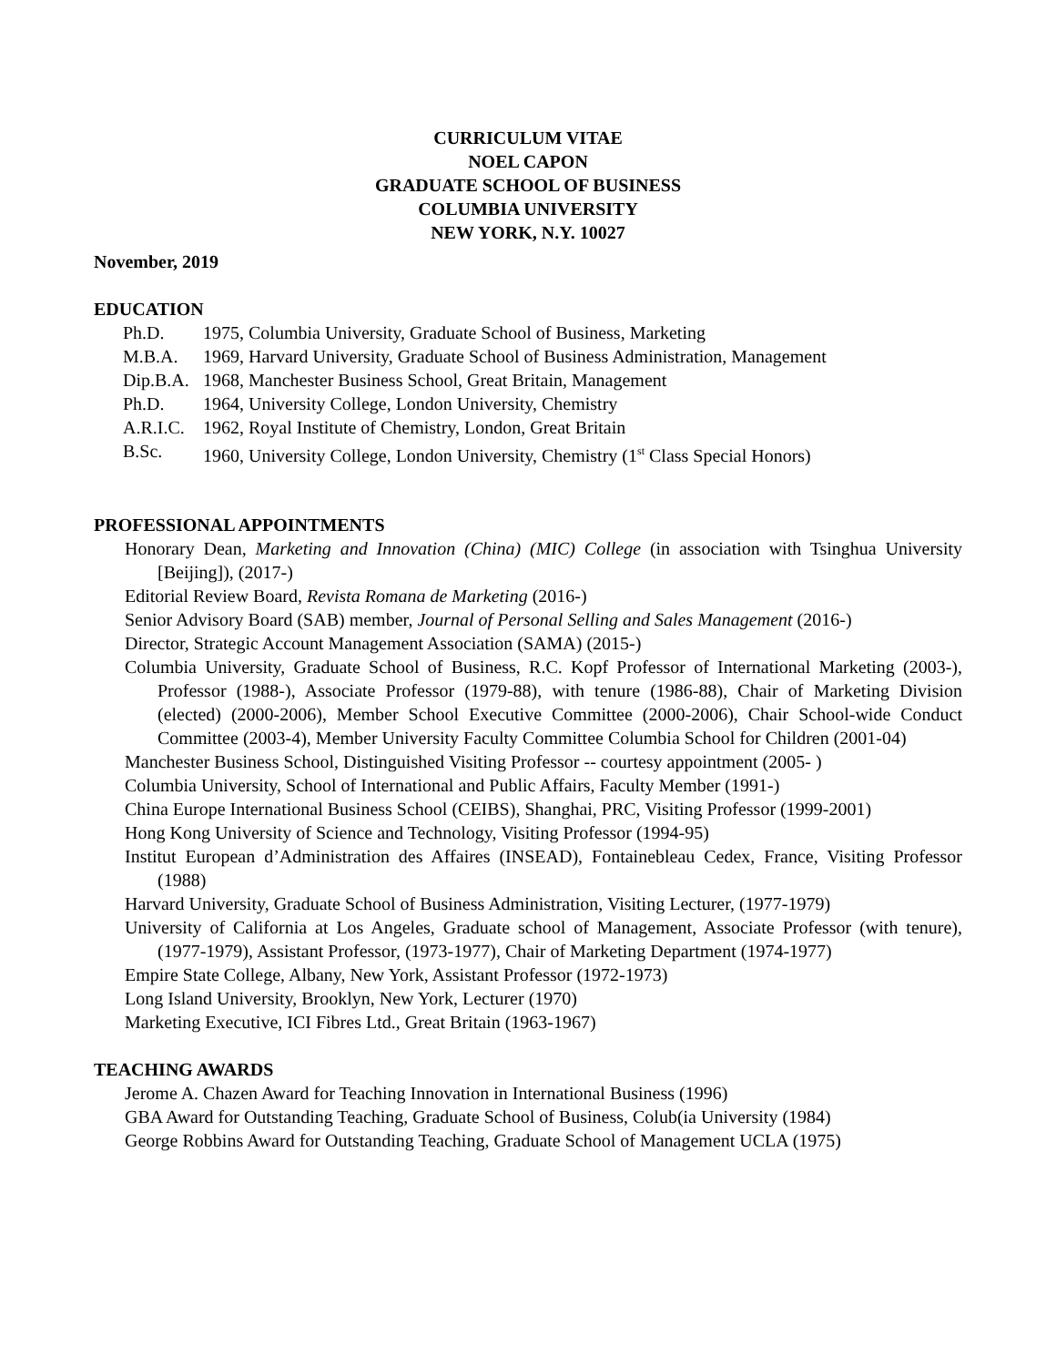CURRICULUM VITAE
NOEL CAPON
GRADUATE SCHOOL OF BUSINESS
COLUMBIA UNIVERSITY
NEW YORK, N.Y. 10027
November, 2019
EDUCATION
Ph.D. 1975, Columbia University, Graduate School of Business, Marketing
M.B.A. 1969, Harvard University, Graduate School of Business Administration, Management
Dip.B.A. 1968, Manchester Business School, Great Britain, Management
Ph.D. 1964, University College, London University, Chemistry
A.R.I.C. 1962, Royal Institute of Chemistry, London, Great Britain
B.Sc. 1960, University College, London University, Chemistry (1<sup>st</sup> Class Special Honors)
PROFESSIONAL APPOINTMENTS
Honorary Dean, Marketing and Innovation (China) (MIC) College (in association with Tsinghua University [Beijing]), (2017-)
Editorial Review Board, Revista Romana de Marketing (2016-)
Senior Advisory Board (SAB) member, Journal of Personal Selling and Sales Management (2016-)
Director, Strategic Account Management Association (SAMA) (2015-)
Columbia University, Graduate School of Business, R.C. Kopf Professor of International Marketing (2003-), Professor (1988-), Associate Professor (1979-88), with tenure (1986-88), Chair of Marketing Division (elected) (2000-2006), Member School Executive Committee (2000-2006), Chair School-wide Conduct Committee (2003-4), Member University Faculty Committee Columbia School for Children (2001-04)
Manchester Business School, Distinguished Visiting Professor -- courtesy appointment (2005- )
Columbia University, School of International and Public Affairs, Faculty Member (1991-)
China Europe International Business School (CEIBS), Shanghai, PRC, Visiting Professor (1999-2001)
Hong Kong University of Science and Technology, Visiting Professor (1994-95)
Institut European d’Administration des Affaires (INSEAD), Fontainebleau Cedex, France, Visiting Professor (1988)
Harvard University, Graduate School of Business Administration, Visiting Lecturer, (1977-1979)
University of California at Los Angeles, Graduate school of Management, Associate Professor (with tenure), (1977-1979), Assistant Professor, (1973-1977), Chair of Marketing Department (1974-1977)
Empire State College, Albany, New York, Assistant Professor (1972-1973)
Long Island University, Brooklyn, New York, Lecturer (1970)
Marketing Executive, ICI Fibres Ltd., Great Britain (1963-1967)
TEACHING AWARDS
Jerome A. Chazen Award for Teaching Innovation in International Business (1996)
GBA Award for Outstanding Teaching, Graduate School of Business, Colub(ia University (1984)
George Robbins Award for Outstanding Teaching, Graduate School of Management UCLA (1975)